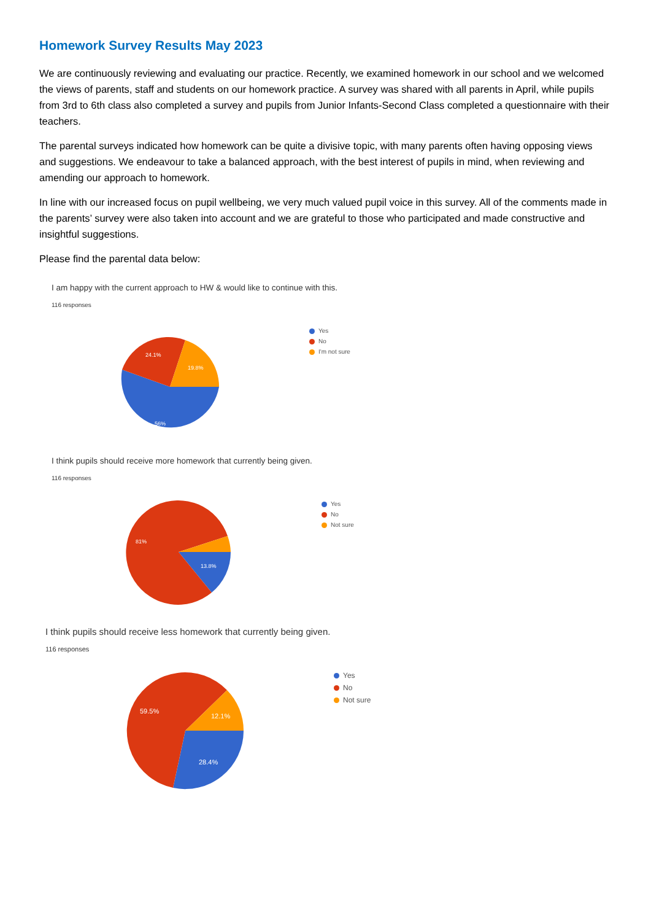Homework Survey Results May 2023
We are continuously reviewing and evaluating our practice. Recently, we examined homework in our school and we welcomed the views of parents, staff and students on our homework practice. A survey was shared with all parents in April, while pupils from 3rd to 6th class also completed a survey and pupils from Junior Infants-Second Class completed a questionnaire with their teachers.
The parental surveys indicated how homework can be quite a divisive topic, with many parents often having opposing views and suggestions. We endeavour to take a balanced approach, with the best interest of pupils in mind, when reviewing and amending our approach to homework.
In line with our increased focus on pupil wellbeing, we very much valued pupil voice in this survey. All of the comments made in the parents’ survey were also taken into account and we are grateful to those who participated and made constructive and insightful suggestions.
Please find the parental data below:
I am happy with the current approach to HW & would like to continue with this.
116 responses
56%
24.1%
19.8%
Yes
No
I'm not sure
I think pupils should receive more homework that currently being given.
116 responses
81%
13.8%
Yes
No
Not sure
I think pupils should receive less homework that currently being given.
116 responses
59.5%
12.1%
28.4%
Yes
No
Not sure